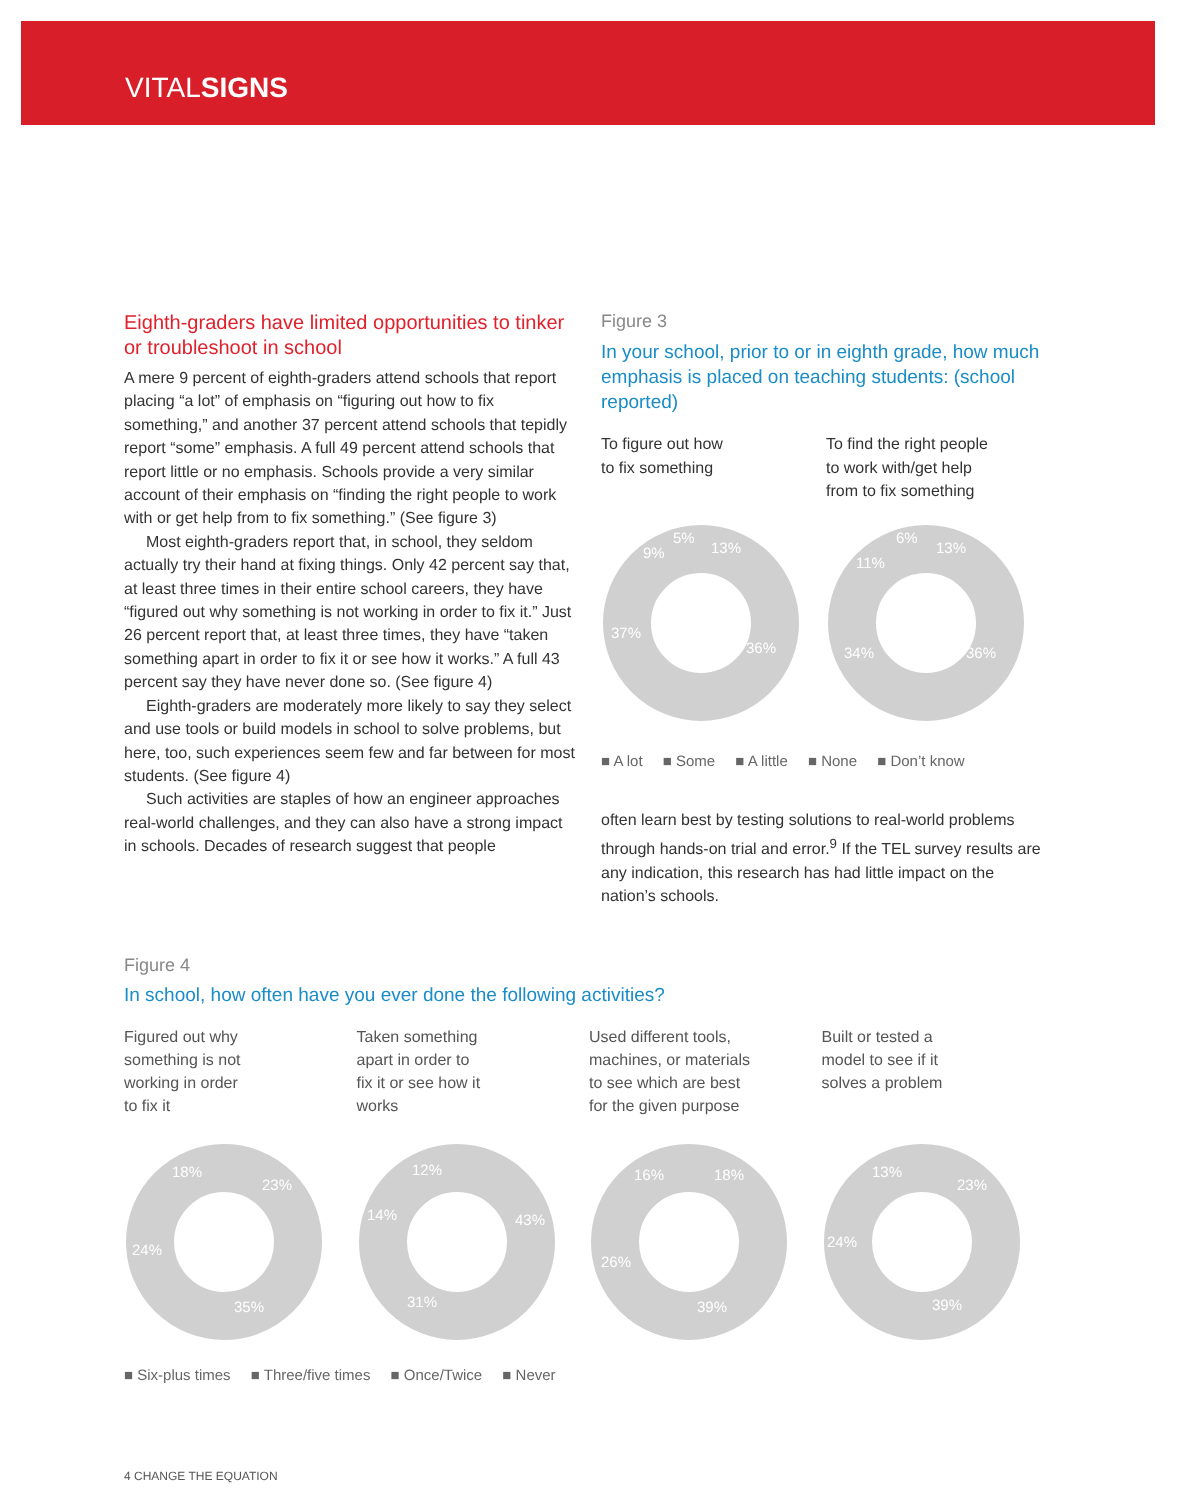VITALSIGNS
Eighth-graders have limited opportunities to tinker or troubleshoot in school
A mere 9 percent of eighth-graders attend schools that report placing “a lot” of emphasis on “figuring out how to fix something,” and another 37 percent attend schools that tepidly report “some” emphasis. A full 49 percent attend schools that report little or no emphasis. Schools provide a very similar account of their emphasis on “finding the right people to work with or get help from to fix something.” (See figure 3)
Most eighth-graders report that, in school, they seldom actually try their hand at fixing things. Only 42 percent say that, at least three times in their entire school careers, they have “figured out why something is not working in order to fix it.” Just 26 percent report that, at least three times, they have “taken something apart in order to fix it or see how it works.” A full 43 percent say they have never done so. (See figure 4)
Eighth-graders are moderately more likely to say they select and use tools or build models in school to solve problems, but here, too, such experiences seem few and far between for most students. (See figure 4)
Such activities are staples of how an engineer approaches real-world challenges, and they can also have a strong impact in schools. Decades of research suggest that people
Figure 3
In your school, prior to or in eighth grade, how much emphasis is placed on teaching students: (school reported)
To figure out how
to fix something
To find the right people
to work with/get help
from to fix something
13%
36%
37%
9%
5%
13%
36%
34%
11%
6%
■ A lot ■ Some ■ A little ■ None ■ Don’t know
often learn best by testing solutions to real-world problems through hands-on trial and error.<sup>9</sup> If the TEL survey results are any indication, this research has had little impact on the nation’s schools.
Figure 4
In school, how often have you ever done the following activities?
Figured out why
something is not
working in order
to fix it
Taken something
apart in order to
fix it or see how it
works
Used different tools,
machines, or materials
to see which are best
for the given purpose
Built or tested a
model to see if it
solves a problem
18%
23%
35%
24%
12%
43%
31%
14%
16%
18%
39%
26%
13%
23%
39%
24%
■ Six-plus times ■ Three/five times ■ Once/Twice ■ Never
4 CHANGE THE EQUATION